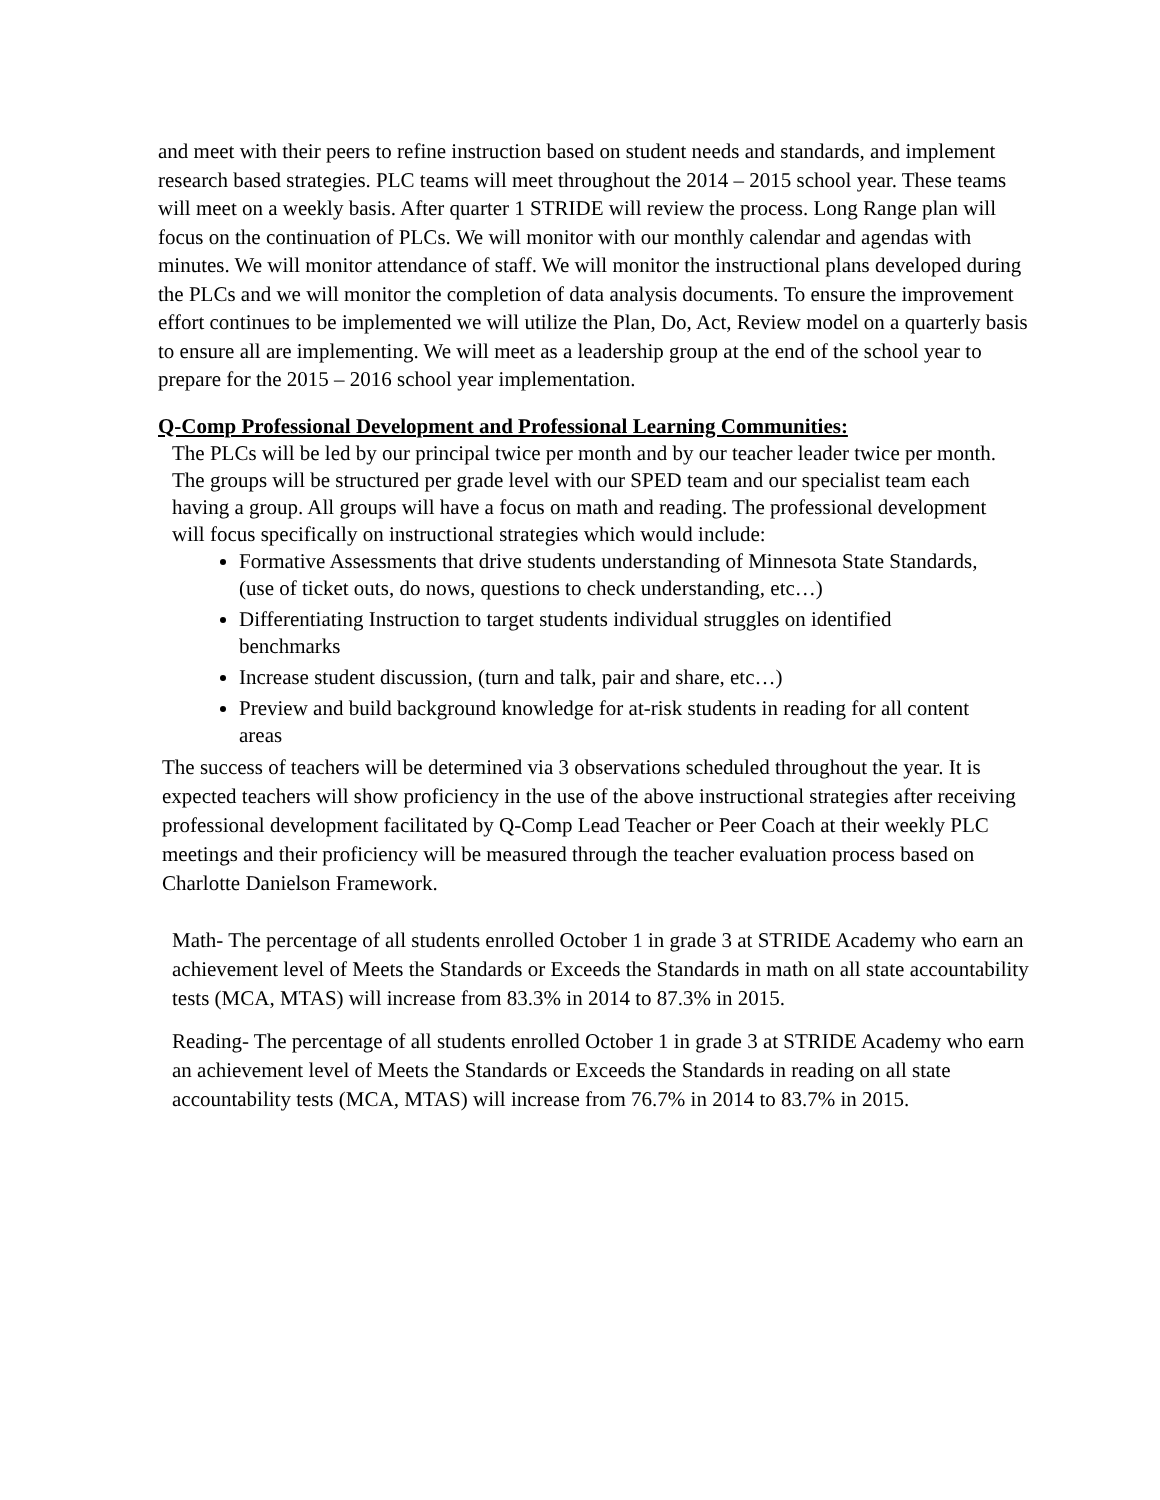and meet with their peers to refine instruction based on student needs and standards, and implement research based strategies. PLC teams will meet throughout the 2014 – 2015 school year. These teams will meet on a weekly basis. After quarter 1 STRIDE will review the process. Long Range plan will focus on the continuation of PLCs. We will monitor with our monthly calendar and agendas with minutes. We will monitor attendance of staff. We will monitor the instructional plans developed during the PLCs and we will monitor the completion of data analysis documents. To ensure the improvement effort continues to be implemented we will utilize the Plan, Do, Act, Review model on a quarterly basis to ensure all are implementing. We will meet as a leadership group at the end of the school year to prepare for the 2015 – 2016 school year implementation.
Q-Comp Professional Development and Professional Learning Communities:
The PLCs will be led by our principal twice per month and by our teacher leader twice per month. The groups will be structured per grade level with our SPED team and our specialist team each having a group. All groups will have a focus on math and reading. The professional development will focus specifically on instructional strategies which would include:
Formative Assessments that drive students understanding of Minnesota State Standards, (use of ticket outs, do nows, questions to check understanding, etc…)
Differentiating Instruction to target students individual struggles on identified benchmarks
Increase student discussion, (turn and talk, pair and share, etc…)
Preview and build background knowledge for at-risk students in reading for all content areas
The success of teachers will be determined via 3 observations scheduled throughout the year. It is expected teachers will show proficiency in the use of the above instructional strategies after receiving professional development facilitated by Q-Comp Lead Teacher or Peer Coach at their weekly PLC meetings and their proficiency will be measured through the teacher evaluation process based on Charlotte Danielson Framework.
Math- The percentage of all students enrolled October 1 in grade 3 at STRIDE Academy who earn an achievement level of Meets the Standards or Exceeds the Standards in math on all state accountability tests (MCA, MTAS) will increase from 83.3% in 2014 to 87.3% in 2015.
Reading- The percentage of all students enrolled October 1 in grade 3 at STRIDE Academy who earn an achievement level of Meets the Standards or Exceeds the Standards in reading on all state accountability tests (MCA, MTAS) will increase from 76.7% in 2014 to 83.7% in 2015.